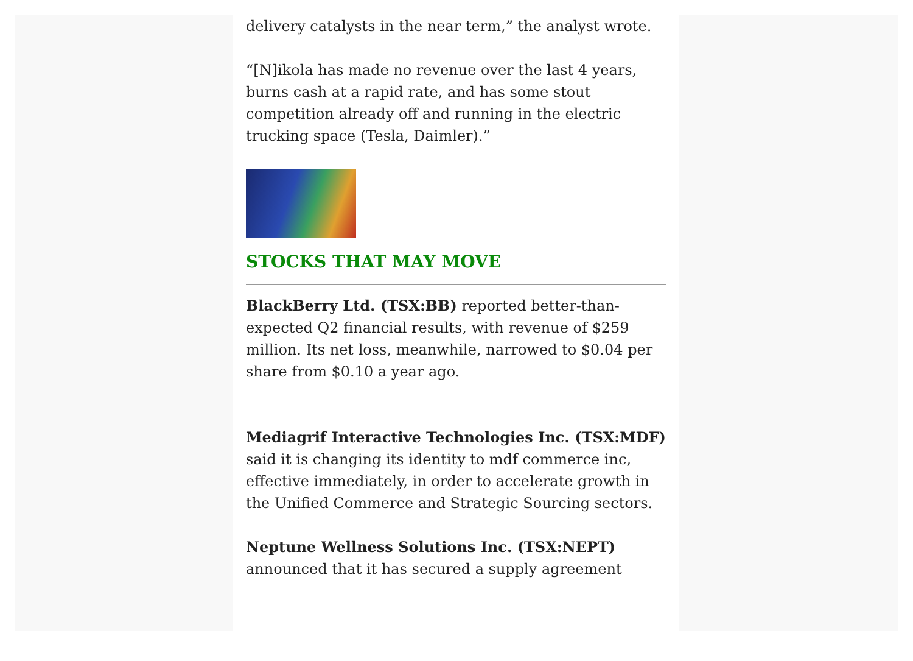delivery catalysts in the near term,” the analyst wrote.
“[N]ikola has made no revenue over the last 4 years, burns cash at a rapid rate, and has some stout competition already off and running in the electric trucking space (Tesla, Daimler).”
STOCKS THAT MAY MOVE
BlackBerry Ltd. (TSX:BB) reported better-than-expected Q2 financial results, with revenue of $259 million. Its net loss, meanwhile, narrowed to $0.04 per share from $0.10 a year ago.
Mediagrif Interactive Technologies Inc. (TSX:MDF) said it is changing its identity to mdf commerce inc, effective immediately, in order to accelerate growth in the Unified Commerce and Strategic Sourcing sectors.
Neptune Wellness Solutions Inc. (TSX:NEPT) announced that it has secured a supply agreement